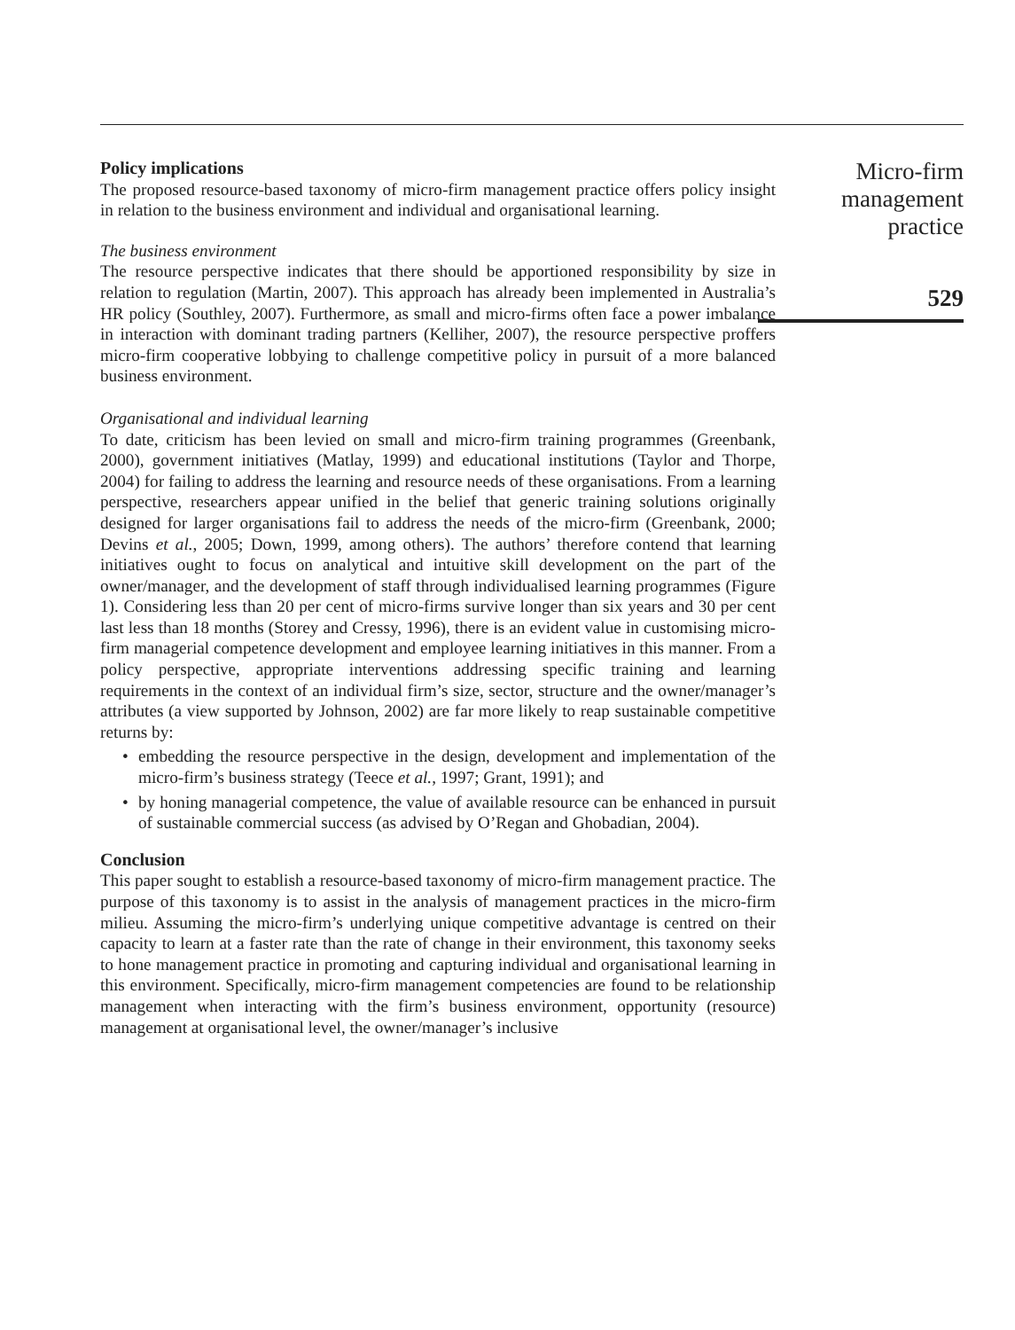Policy implications
The proposed resource-based taxonomy of micro-firm management practice offers policy insight in relation to the business environment and individual and organisational learning.
The business environment
The resource perspective indicates that there should be apportioned responsibility by size in relation to regulation (Martin, 2007). This approach has already been implemented in Australia’s HR policy (Southley, 2007). Furthermore, as small and micro-firms often face a power imbalance in interaction with dominant trading partners (Kelliher, 2007), the resource perspective proffers micro-firm cooperative lobbying to challenge competitive policy in pursuit of a more balanced business environment.
Organisational and individual learning
To date, criticism has been levied on small and micro-firm training programmes (Greenbank, 2000), government initiatives (Matlay, 1999) and educational institutions (Taylor and Thorpe, 2004) for failing to address the learning and resource needs of these organisations. From a learning perspective, researchers appear unified in the belief that generic training solutions originally designed for larger organisations fail to address the needs of the micro-firm (Greenbank, 2000; Devins et al., 2005; Down, 1999, among others). The authors’ therefore contend that learning initiatives ought to focus on analytical and intuitive skill development on the part of the owner/manager, and the development of staff through individualised learning programmes (Figure 1). Considering less than 20 per cent of micro-firms survive longer than six years and 30 per cent last less than 18 months (Storey and Cressy, 1996), there is an evident value in customising micro-firm managerial competence development and employee learning initiatives in this manner. From a policy perspective, appropriate interventions addressing specific training and learning requirements in the context of an individual firm’s size, sector, structure and the owner/manager’s attributes (a view supported by Johnson, 2002) are far more likely to reap sustainable competitive returns by:
• embedding the resource perspective in the design, development and implementation of the micro-firm’s business strategy (Teece et al., 1997; Grant, 1991); and
• by honing managerial competence, the value of available resource can be enhanced in pursuit of sustainable commercial success (as advised by O’Regan and Ghobadian, 2004).
Conclusion
This paper sought to establish a resource-based taxonomy of micro-firm management practice. The purpose of this taxonomy is to assist in the analysis of management practices in the micro-firm milieu. Assuming the micro-firm’s underlying unique competitive advantage is centred on their capacity to learn at a faster rate than the rate of change in their environment, this taxonomy seeks to hone management practice in promoting and capturing individual and organisational learning in this environment. Specifically, micro-firm management competencies are found to be relationship management when interacting with the firm’s business environment, opportunity (resource) management at organisational level, the owner/manager’s inclusive
Micro-firm
management
practice
529